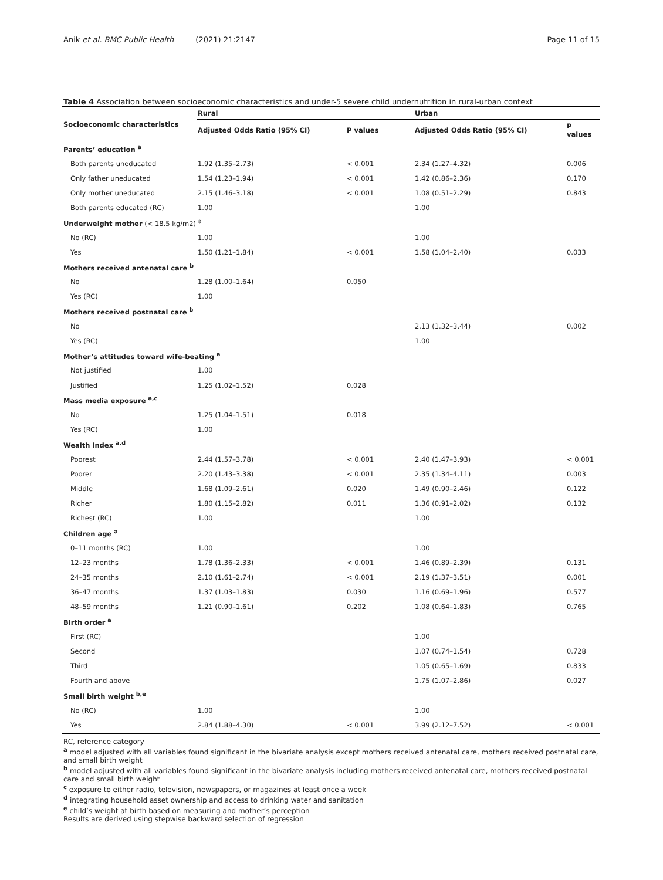Anik et al. BMC Public Health (2021) 21:2147 Page 11 of 15
Table 4 Association between socioeconomic characteristics and under-5 severe child undernutrition in rural-urban context
| Socioeconomic characteristics | Rural | | Urban | |
| --- | --- | --- | --- | --- |
| | Adjusted Odds Ratio (95% CI) | P values | Adjusted Odds Ratio (95% CI) | P values |
| Parents’ education <sup>a</sup> | | | | |
| Both parents uneducated | 1.92 (1.35–2.73) | < 0.001 | 2.34 (1.27–4.32) | 0.006 |
| Only father uneducated | 1.54 (1.23–1.94) | < 0.001 | 1.42 (0.86–2.36) | 0.170 |
| Only mother uneducated | 2.15 (1.46–3.18) | < 0.001 | 1.08 (0.51–2.29) | 0.843 |
| Both parents educated (RC) | 1.00 | | 1.00 | |
| Underweight mother (< 18.5 kg/m2) <sup>a</sup> | | | | |
| No (RC) | 1.00 | | 1.00 | |
| Yes | 1.50 (1.21–1.84) | < 0.001 | 1.58 (1.04–2.40) | 0.033 |
| Mothers received antenatal care <sup>b</sup> | | | | |
| No | 1.28 (1.00–1.64) | 0.050 | | |
| Yes (RC) | 1.00 | | | |
| Mothers received postnatal care <sup>b</sup> | | | | |
| No | | | 2.13 (1.32–3.44) | 0.002 |
| Yes (RC) | | | 1.00 | |
| Mother’s attitudes toward wife-beating <sup>a</sup> | | | | |
| Not justified | 1.00 | | | |
| Justified | 1.25 (1.02–1.52) | 0.028 | | |
| Mass media exposure <sup>a,c</sup> | | | | |
| No | 1.25 (1.04–1.51) | 0.018 | | |
| Yes (RC) | 1.00 | | | |
| Wealth index <sup>a,d</sup> | | | | |
| Poorest | 2.44 (1.57–3.78) | < 0.001 | 2.40 (1.47–3.93) | < 0.001 |
| Poorer | 2.20 (1.43–3.38) | < 0.001 | 2.35 (1.34–4.11) | 0.003 |
| Middle | 1.68 (1.09–2.61) | 0.020 | 1.49 (0.90–2.46) | 0.122 |
| Richer | 1.80 (1.15–2.82) | 0.011 | 1.36 (0.91–2.02) | 0.132 |
| Richest (RC) | 1.00 | | 1.00 | |
| Children age <sup>a</sup> | | | | |
| 0–11 months (RC) | 1.00 | | 1.00 | |
| 12–23 months | 1.78 (1.36–2.33) | < 0.001 | 1.46 (0.89–2.39) | 0.131 |
| 24–35 months | 2.10 (1.61–2.74) | < 0.001 | 2.19 (1.37–3.51) | 0.001 |
| 36–47 months | 1.37 (1.03–1.83) | 0.030 | 1.16 (0.69–1.96) | 0.577 |
| 48–59 months | 1.21 (0.90–1.61) | 0.202 | 1.08 (0.64–1.83) | 0.765 |
| Birth order <sup>a</sup> | | | | |
| First (RC) | | | 1.00 | |
| Second | | | 1.07 (0.74–1.54) | 0.728 |
| Third | | | 1.05 (0.65–1.69) | 0.833 |
| Fourth and above | | | 1.75 (1.07–2.86) | 0.027 |
| Small birth weight <sup>b,e</sup> | | | | |
| No (RC) | 1.00 | | 1.00 | |
| Yes | 2.84 (1.88–4.30) | < 0.001 | 3.99 (2.12–7.52) | < 0.001 |
RC, reference category
<sup>a</sup> model adjusted with all variables found significant in the bivariate analysis except mothers received antenatal care, mothers received postnatal care, and small birth weight
<sup>b</sup> model adjusted with all variables found significant in the bivariate analysis including mothers received antenatal care, mothers received postnatal care and small birth weight
<sup>c</sup> exposure to either radio, television, newspapers, or magazines at least once a week
<sup>d</sup> integrating household asset ownership and access to drinking water and sanitation
<sup>e</sup> child’s weight at birth based on measuring and mother’s perception
Results are derived using stepwise backward selection of regression